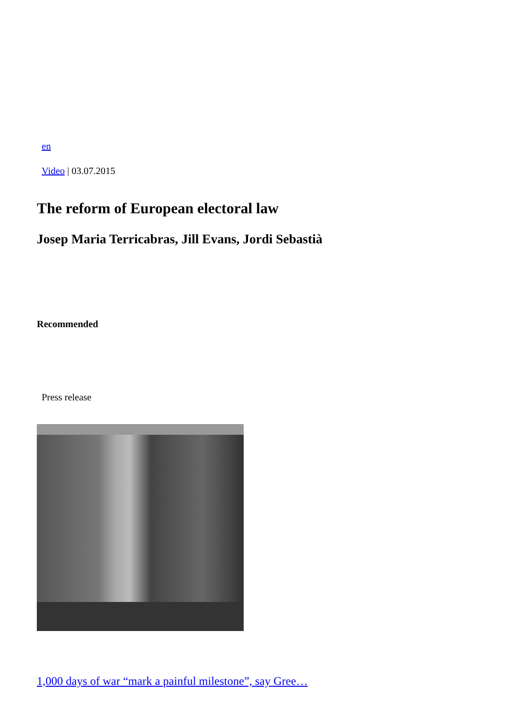en
Video | 03.07.2015
The reform of European electoral law
Josep Maria Terricabras, Jill Evans, Jordi Sebastià
Recommended
Press release
1,000 days of war “mark a painful milestone”, say Gree…